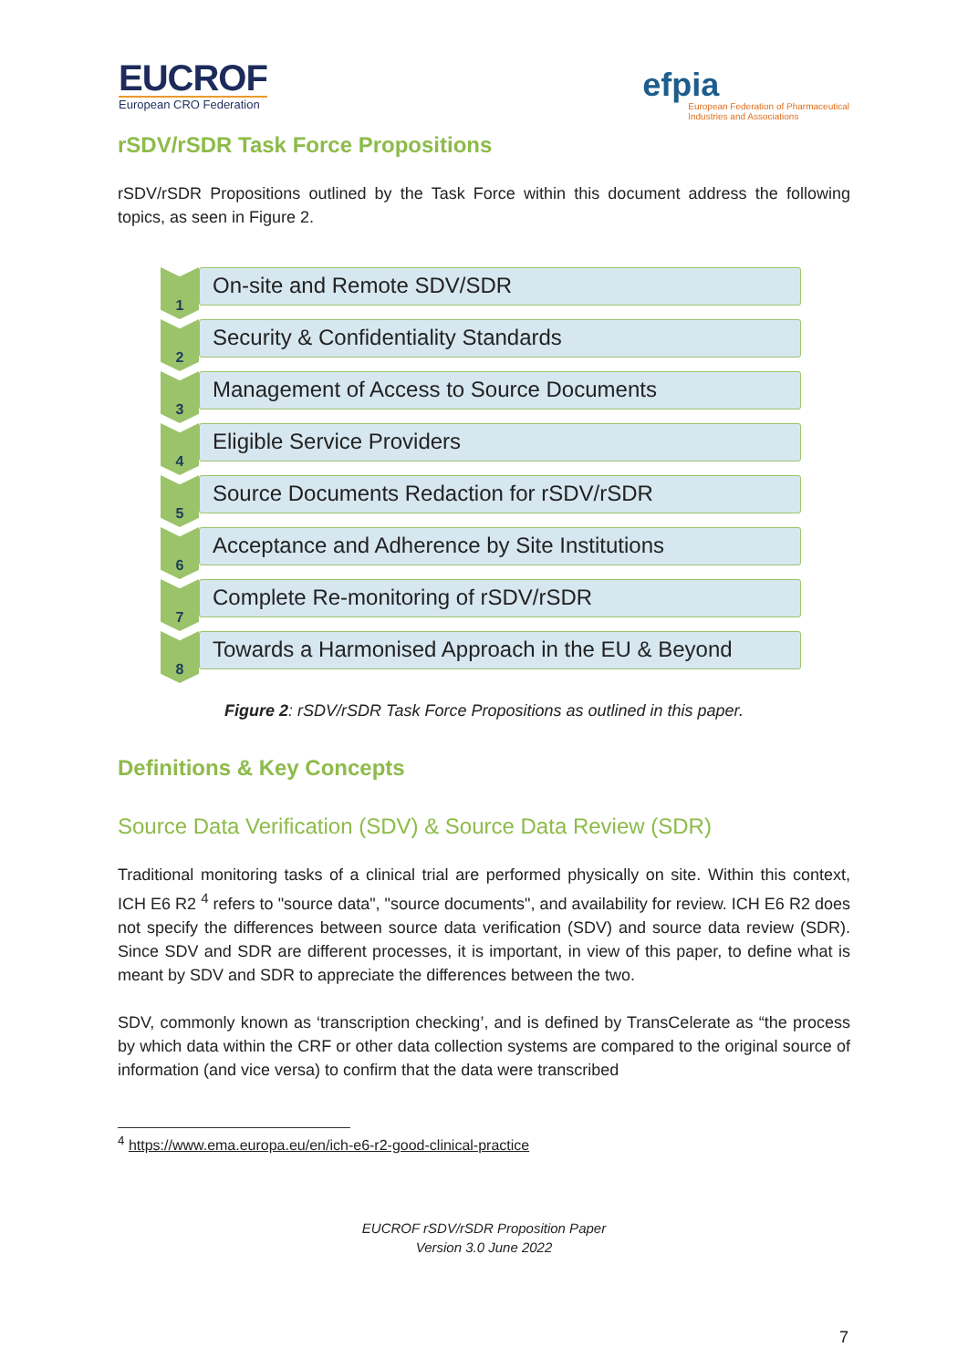EUCROF
European CRO Federation
efpia
European Federation of Pharmaceutical
Industries and Associations
rSDV/rSDR Task Force Propositions
rSDV/rSDR Propositions outlined by the Task Force within this document address the following topics, as seen in Figure 2.
1
On-site and Remote SDV/SDR
2
Security & Confidentiality Standards
3
Management of Access to Source Documents
4
Eligible Service Providers
5
Source Documents Redaction for rSDV/rSDR
6
Acceptance and Adherence by Site Institutions
7
Complete Re-monitoring of rSDV/rSDR
8
Towards a Harmonised Approach in the EU & Beyond
Figure 2: rSDV/rSDR Task Force Propositions as outlined in this paper.
Definitions & Key Concepts
Source Data Verification (SDV) & Source Data Review (SDR)
Traditional monitoring tasks of a clinical trial are performed physically on site. Within this context, ICH E6 R2 <sup>4</sup> refers to "source data", "source documents", and availability for review. ICH E6 R2 does not specify the differences between source data verification (SDV) and source data review (SDR). Since SDV and SDR are different processes, it is important, in view of this paper, to define what is meant by SDV and SDR to appreciate the differences between the two.
SDV, commonly known as ‘transcription checking’, and is defined by TransCelerate as “the process by which data within the CRF or other data collection systems are compared to the original source of information (and vice versa) to confirm that the data were transcribed
<sup>4</sup> https://www.ema.europa.eu/en/ich-e6-r2-good-clinical-practice
EUCROF rSDV/rSDR Proposition Paper
Version 3.0 June 2022
7